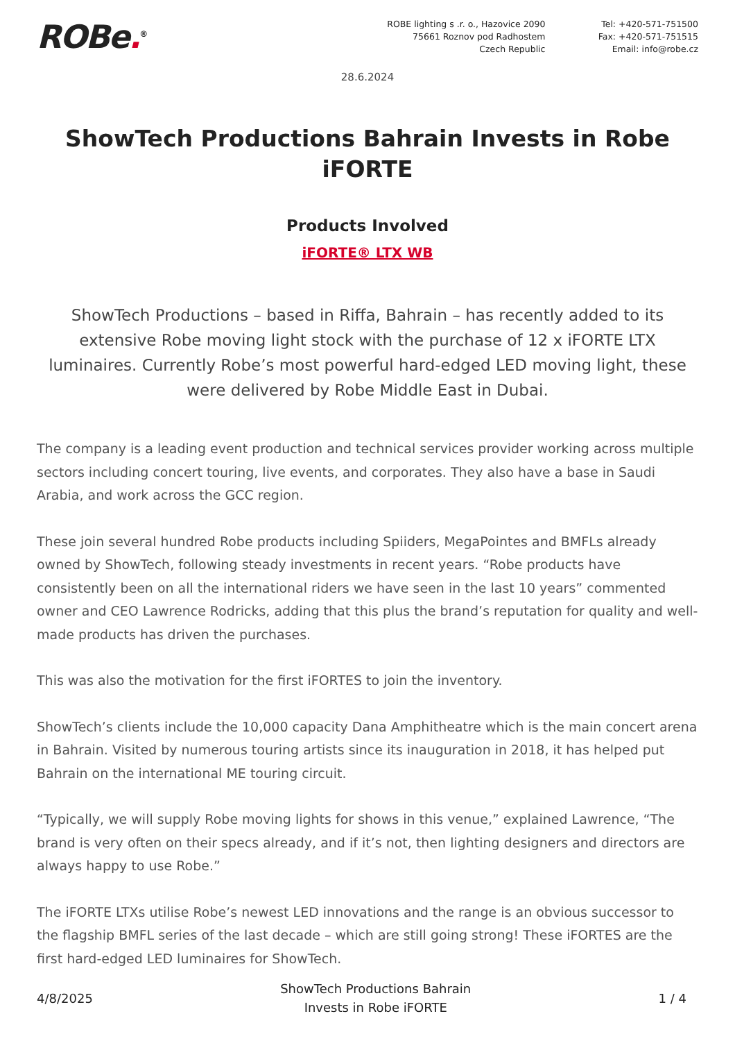ROBe.<sup>®</sup>
ROBE lighting s .r. o., Hazovice 2090
75661 Roznov pod Radhostem
Czech Republic
Tel: +420-571-751500
Fax: +420-571-751515
Email: info@robe.cz
28.6.2024
ShowTech Productions Bahrain Invests in Robe iFORTE
Products Involved
iFORTE® LTX WB
ShowTech Productions – based in Riffa, Bahrain – has recently added to its extensive Robe moving light stock with the purchase of 12 x iFORTE LTX luminaires. Currently Robe’s most powerful hard-edged LED moving light, these were delivered by Robe Middle East in Dubai.
The company is a leading event production and technical services provider working across multiple sectors including concert touring, live events, and corporates. They also have a base in Saudi Arabia, and work across the GCC region.
These join several hundred Robe products including Spiiders, MegaPointes and BMFLs already owned by ShowTech, following steady investments in recent years. “Robe products have consistently been on all the international riders we have seen in the last 10 years” commented owner and CEO Lawrence Rodricks, adding that this plus the brand’s reputation for quality and well-made products has driven the purchases.
This was also the motivation for the first iFORTES to join the inventory.
ShowTech’s clients include the 10,000 capacity Dana Amphitheatre which is the main concert arena in Bahrain. Visited by numerous touring artists since its inauguration in 2018, it has helped put Bahrain on the international ME touring circuit.
“Typically, we will supply Robe moving lights for shows in this venue,” explained Lawrence, “The brand is very often on their specs already, and if it’s not, then lighting designers and directors are always happy to use Robe.”
The iFORTE LTXs utilise Robe’s newest LED innovations and the range is an obvious successor to the flagship BMFL series of the last decade – which are still going strong! These iFORTES are the first hard-edged LED luminaires for ShowTech.
4/8/2025
ShowTech Productions Bahrain
Invests in Robe iFORTE
1 / 4